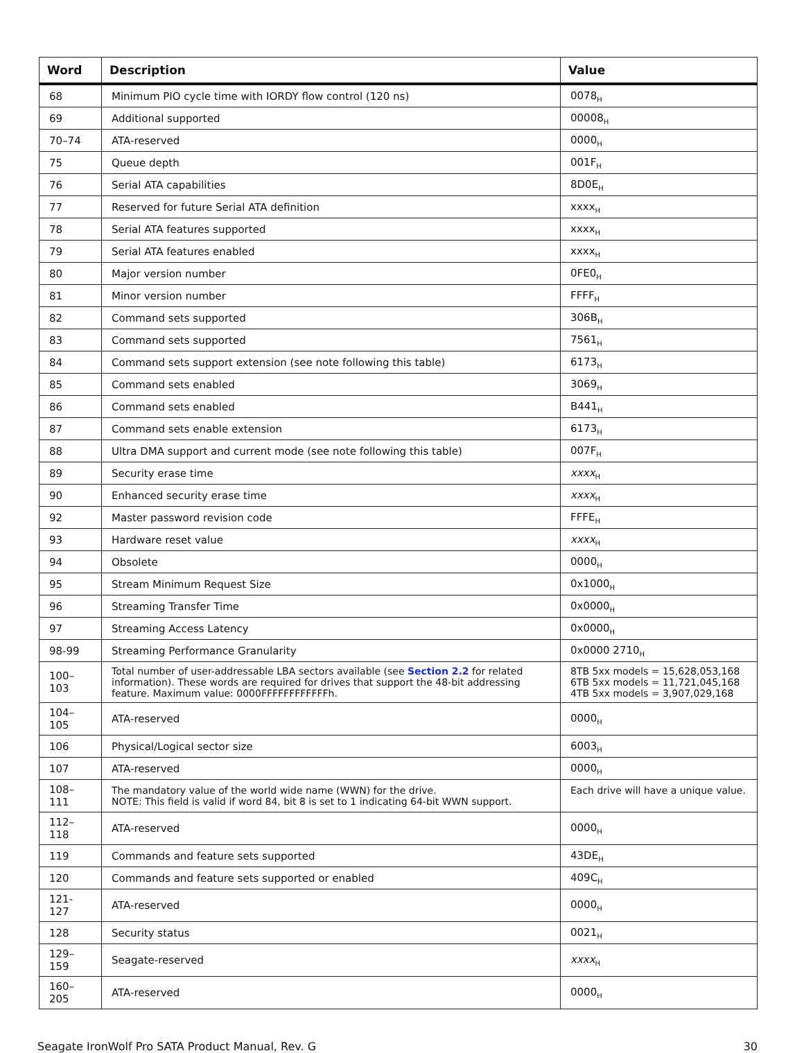| Word | Description | Value |
| --- | --- | --- |
| 68 | Minimum PIO cycle time with IORDY flow control (120 ns) | 0078<sub>H</sub> |
| 69 | Additional supported | 00008<sub>H</sub> |
| 70–74 | ATA-reserved | 0000<sub>H</sub> |
| 75 | Queue depth | 001F<sub>H</sub> |
| 76 | Serial ATA capabilities | 8D0E<sub>H</sub> |
| 77 | Reserved for future Serial ATA definition | xxxx<sub>H</sub> |
| 78 | Serial ATA features supported | xxxx<sub>H</sub> |
| 79 | Serial ATA features enabled | xxxx<sub>H</sub> |
| 80 | Major version number | 0FE0<sub>H</sub> |
| 81 | Minor version number | FFFF<sub>H</sub> |
| 82 | Command sets supported | 306B<sub>H</sub> |
| 83 | Command sets supported | 7561<sub>H</sub> |
| 84 | Command sets support extension (see note following this table) | 6173<sub>H</sub> |
| 85 | Command sets enabled | 3069<sub>H</sub> |
| 86 | Command sets enabled | B441<sub>H</sub> |
| 87 | Command sets enable extension | 6173<sub>H</sub> |
| 88 | Ultra DMA support and current mode (see note following this table) | 007F<sub>H</sub> |
| 89 | Security erase time | xxxx<sub>H</sub> |
| 90 | Enhanced security erase time | xxxx<sub>H</sub> |
| 92 | Master password revision code | FFFE<sub>H</sub> |
| 93 | Hardware reset value | xxxx<sub>H</sub> |
| 94 | Obsolete | 0000<sub>H</sub> |
| 95 | Stream Minimum Request Size | 0x1000<sub>H</sub> |
| 96 | Streaming Transfer Time | 0x0000<sub>H</sub> |
| 97 | Streaming Access Latency | 0x0000<sub>H</sub> |
| 98-99 | Streaming Performance Granularity | 0x0000 2710<sub>H</sub> |
| 100–103 | Total number of user-addressable LBA sectors available (see Section 2.2 for related information). These words are required for drives that support the 48-bit addressing feature. Maximum value: 0000FFFFFFFFFFFFh. | 8TB 5xx models = 15,628,053,168 6TB 5xx models = 11,721,045,168 4TB 5xx models = 3,907,029,168 |
| 104–105 | ATA-reserved | 0000<sub>H</sub> |
| 106 | Physical/Logical sector size | 6003<sub>H</sub> |
| 107 | ATA-reserved | 0000<sub>H</sub> |
| 108–111 | The mandatory value of the world wide name (WWN) for the drive. NOTE: This field is valid if word 84, bit 8 is set to 1 indicating 64-bit WWN support. | Each drive will have a unique value. |
| 112–118 | ATA-reserved | 0000<sub>H</sub> |
| 119 | Commands and feature sets supported | 43DE<sub>H</sub> |
| 120 | Commands and feature sets supported or enabled | 409C<sub>H</sub> |
| 121-127 | ATA-reserved | 0000<sub>H</sub> |
| 128 | Security status | 0021<sub>H</sub> |
| 129–159 | Seagate-reserved | xxxx<sub>H</sub> |
| 160–205 | ATA-reserved | 0000<sub>H</sub> |
Seagate IronWolf Pro SATA Product Manual, Rev. G 30